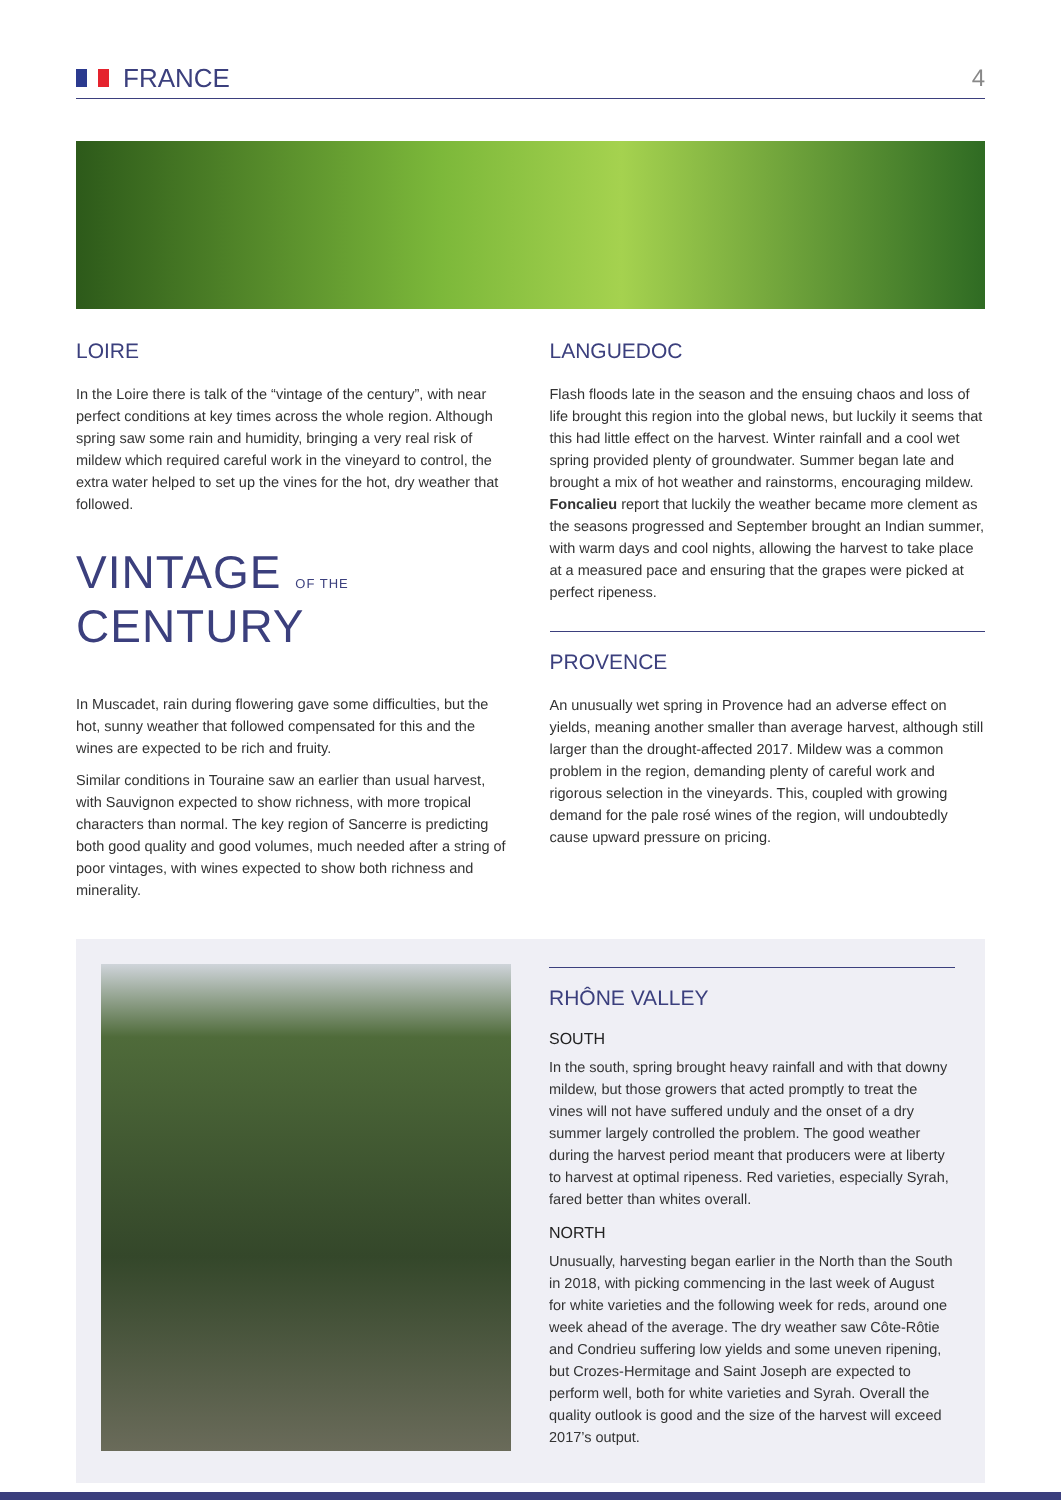FRANCE 4
LOIRE
In the Loire there is talk of the “vintage of the century”, with near perfect conditions at key times across the whole region. Although spring saw some rain and humidity, bringing a very real risk of mildew which required careful work in the vineyard to control, the extra water helped to set up the vines for the hot, dry weather that followed.
VINTAGE OF THE CENTURY
In Muscadet, rain during flowering gave some difficulties, but the hot, sunny weather that followed compensated for this and the wines are expected to be rich and fruity.
Similar conditions in Touraine saw an earlier than usual harvest, with Sauvignon expected to show richness, with more tropical characters than normal. The key region of Sancerre is predicting both good quality and good volumes, much needed after a string of poor vintages, with wines expected to show both richness and minerality.
LANGUEDOC
Flash floods late in the season and the ensuing chaos and loss of life brought this region into the global news, but luckily it seems that this had little effect on the harvest. Winter rainfall and a cool wet spring provided plenty of groundwater. Summer began late and brought a mix of hot weather and rainstorms, encouraging mildew. Foncalieu report that luckily the weather became more clement as the seasons progressed and September brought an Indian summer, with warm days and cool nights, allowing the harvest to take place at a measured pace and ensuring that the grapes were picked at perfect ripeness.
PROVENCE
An unusually wet spring in Provence had an adverse effect on yields, meaning another smaller than average harvest, although still larger than the drought-affected 2017. Mildew was a common problem in the region, demanding plenty of careful work and rigorous selection in the vineyards. This, coupled with growing demand for the pale rosé wines of the region, will undoubtedly cause upward pressure on pricing.
RHÔNE VALLEY
SOUTH
In the south, spring brought heavy rainfall and with that downy mildew, but those growers that acted promptly to treat the vines will not have suffered unduly and the onset of a dry summer largely controlled the problem. The good weather during the harvest period meant that producers were at liberty to harvest at optimal ripeness. Red varieties, especially Syrah, fared better than whites overall.
NORTH
Unusually, harvesting began earlier in the North than the South in 2018, with picking commencing in the last week of August for white varieties and the following week for reds, around one week ahead of the average. The dry weather saw Côte-Rôtie and Condrieu suffering low yields and some uneven ripening, but Crozes-Hermitage and Saint Joseph are expected to perform well, both for white varieties and Syrah. Overall the quality outlook is good and the size of the harvest will exceed 2017’s output.